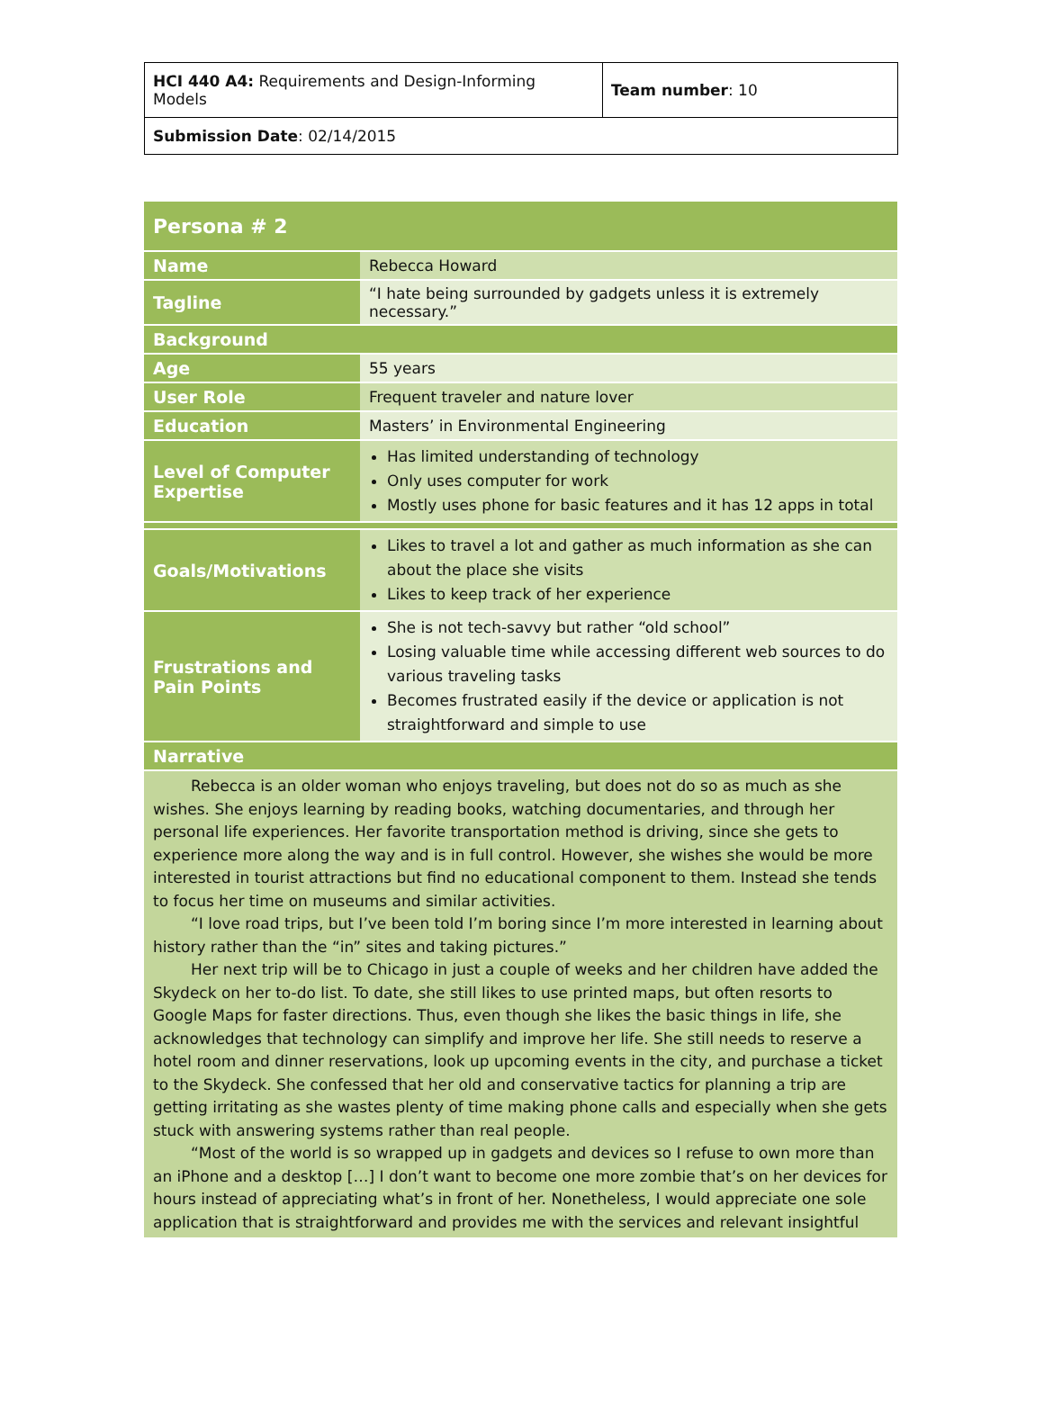| HCI 440 A4: Requirements and Design-Informing Models | Team number : 10 |
| Submission Date : 02/14/2015 | |
| Persona # 2 | |
| Name | Rebecca Howard |
| Tagline | “I hate being surrounded by gadgets unless it is extremely necessary.” |
| Background | |
| Age | 55 years |
| User Role | Frequent traveler and nature lover |
| Education | Masters’ in Environmental Engineering |
| Level of Computer Expertise | Has limited understanding of technology Only uses computer for work Mostly uses phone for basic features and it has 12 apps in total |
| Goals/Motivations | Likes to travel a lot and gather as much information as she can about the place she visits Likes to keep track of her experience |
| Frustrations and Pain Points | She is not tech-savvy but rather “old school” Losing valuable time while accessing different web sources to do various traveling tasks Becomes frustrated easily if the device or application is not straightforward and simple to use |
| Narrative | |
| Rebecca is an older woman who enjoys traveling, but does not do so as much as she wishes. She enjoys learning by reading books, watching documentaries, and through her personal life experiences. Her favorite transportation method is driving, since she gets to experience more along the way and is in full control. However, she wishes she would be more interested in tourist attractions but find no educational component to them. Instead she tends to focus her time on museums and similar activities. “I love road trips, but I’ve been told I’m boring since I’m more interested in learning about history rather than the “in” sites and taking pictures.” Her next trip will be to Chicago in just a couple of weeks and her children have added the Skydeck on her to-do list. To date, she still likes to use printed maps, but often resorts to Google Maps for faster directions. Thus, even though she likes the basic things in life, she acknowledges that technology can simplify and improve her life. She still needs to reserve a hotel room and dinner reservations, look up upcoming events in the city, and purchase a ticket to the Skydeck. She confessed that her old and conservative tactics for planning a trip are getting irritating as she wastes plenty of time making phone calls and especially when she gets stuck with answering systems rather than real people. “Most of the world is so wrapped up in gadgets and devices so I refuse to own more than an iPhone and a desktop […] I don’t want to become one more zombie that’s on her devices for hours instead of appreciating what’s in front of her. Nonetheless, I would appreciate one sole application that is straightforward and provides me with the services and relevant insightful | |